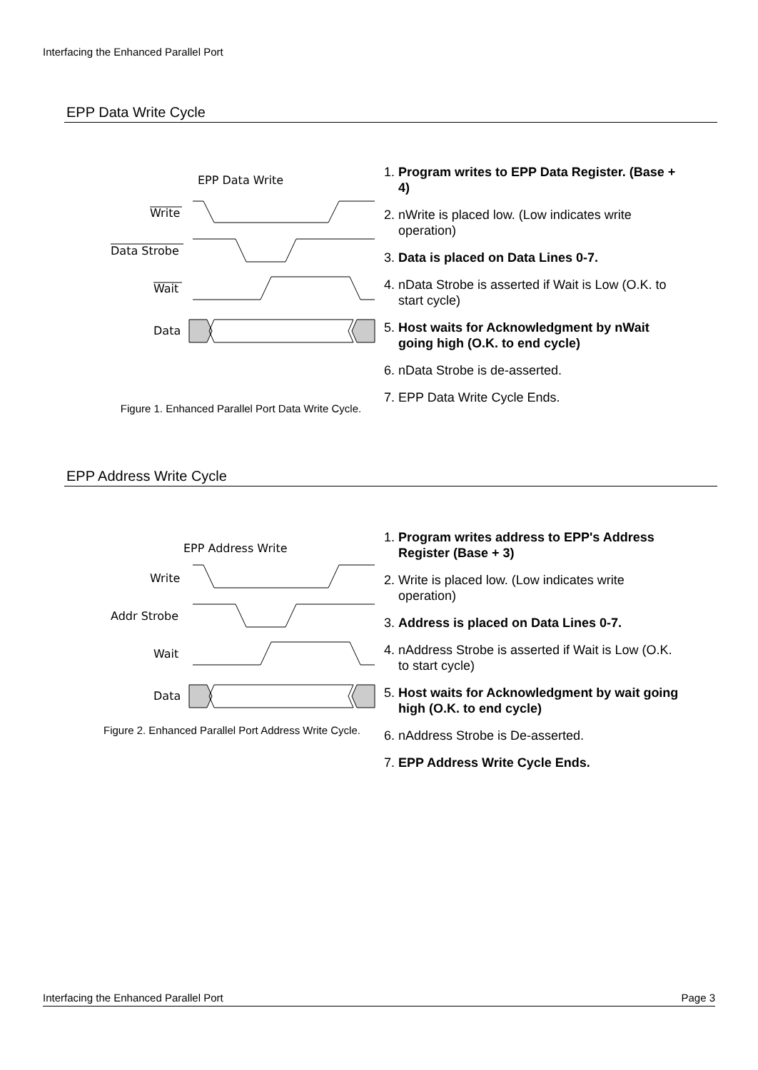Interfacing the Enhanced Parallel Port
EPP Data Write Cycle
EPP Data Write
Write
Data Strobe
Wait
Data
Figure 1. Enhanced Parallel Port Data Write Cycle.
1. Program writes to EPP Data Register. (Base + 4)
2. nWrite is placed low. (Low indicates write operation)
3. Data is placed on Data Lines 0-7.
4. nData Strobe is asserted if Wait is Low (O.K. to start cycle)
5. Host waits for Acknowledgment by nWait going high (O.K. to end cycle)
6. nData Strobe is de-asserted.
7. EPP Data Write Cycle Ends.
EPP Address Write Cycle
EPP Address Write
Write
Addr Strobe
Wait
Data
Figure 2. Enhanced Parallel Port Address Write Cycle.
1. Program writes address to EPP's Address Register (Base + 3)
2. Write is placed low. (Low indicates write operation)
3. Address is placed on Data Lines 0-7.
4. nAddress Strobe is asserted if Wait is Low (O.K. to start cycle)
5. Host waits for Acknowledgment by wait going high (O.K. to end cycle)
6. nAddress Strobe is De-asserted.
7. EPP Address Write Cycle Ends.
Interfacing the Enhanced Parallel Port Page 3